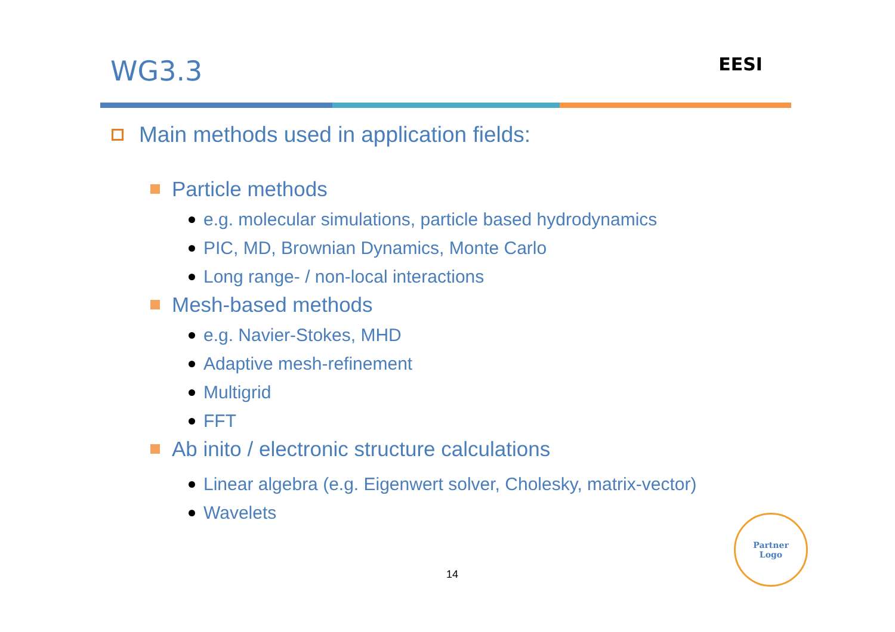WG3.3
EESI
Main methods used in application fields:
Particle methods
e.g. molecular simulations, particle based hydrodynamics
PIC, MD, Brownian Dynamics, Monte Carlo
Long range- / non-local interactions
Mesh-based methods
e.g. Navier-Stokes, MHD
Adaptive mesh-refinement
Multigrid
FFT
Ab inito / electronic structure calculations
Linear algebra (e.g. Eigenwert solver, Cholesky, matrix-vector)
Wavelets
14
Partner
Logo